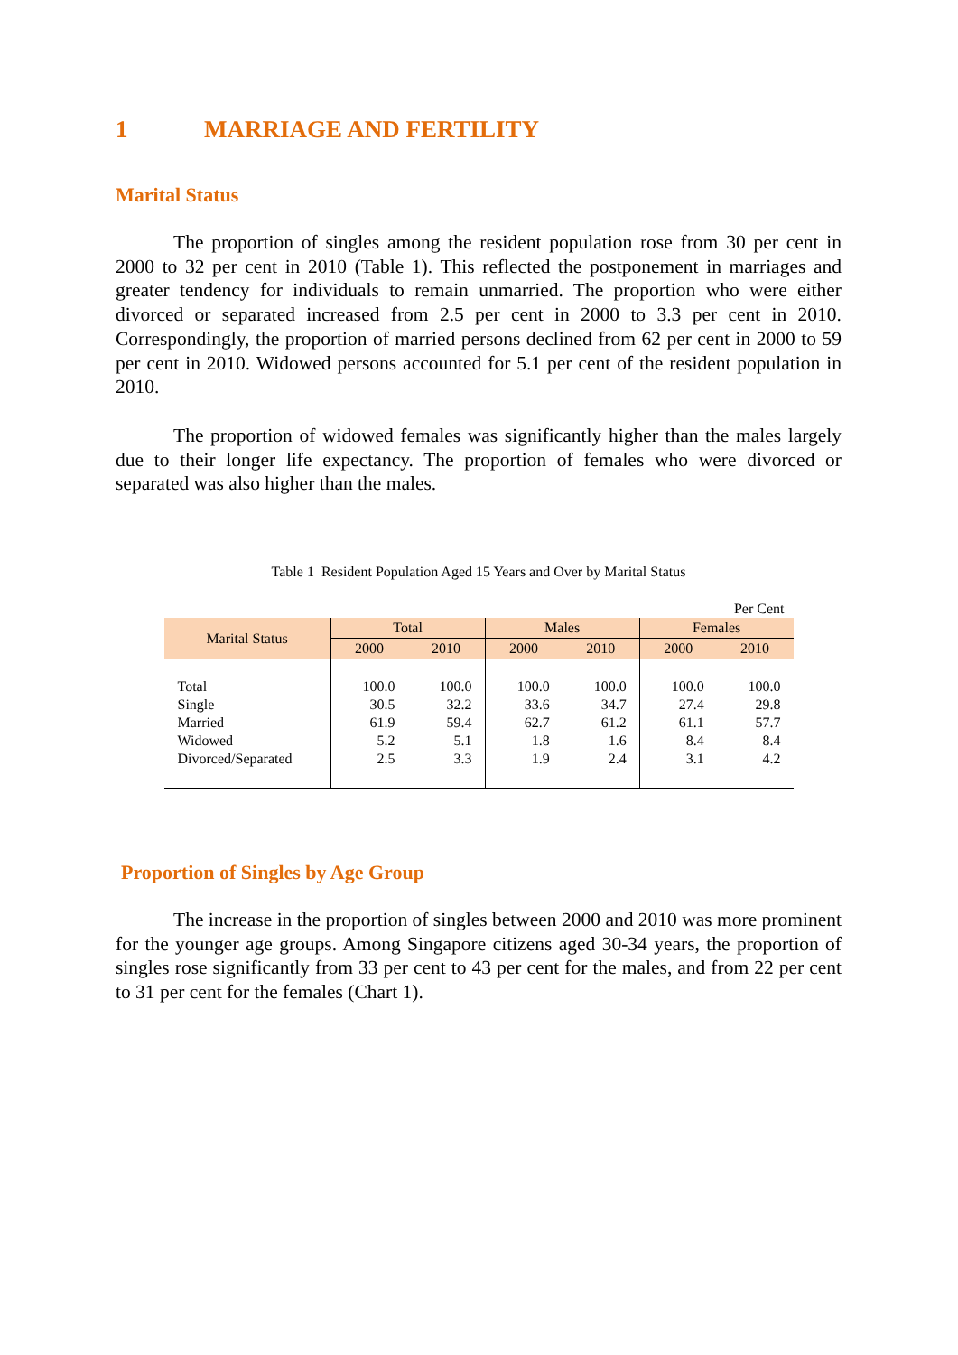1 MARRIAGE AND FERTILITY
Marital Status
The proportion of singles among the resident population rose from 30 per cent in 2000 to 32 per cent in 2010 (Table 1). This reflected the postponement in marriages and greater tendency for individuals to remain unmarried. The proportion who were either divorced or separated increased from 2.5 per cent in 2000 to 3.3 per cent in 2010. Correspondingly, the proportion of married persons declined from 62 per cent in 2000 to 59 per cent in 2010. Widowed persons accounted for 5.1 per cent of the resident population in 2010.
The proportion of widowed females was significantly higher than the males largely due to their longer life expectancy. The proportion of females who were divorced or separated was also higher than the males.
Table 1 Resident Population Aged 15 Years and Over by Marital Status
| Per Cent | | | | | | |
| Marital Status | Total | | Males | | Females | |
| | 2000 | 2010 | 2000 | 2010 | 2000 | 2010 |
| Total | 100.0 | 100.0 | 100.0 | 100.0 | 100.0 | 100.0 |
| Single | 30.5 | 32.2 | 33.6 | 34.7 | 27.4 | 29.8 |
| Married | 61.9 | 59.4 | 62.7 | 61.2 | 61.1 | 57.7 |
| Widowed | 5.2 | 5.1 | 1.8 | 1.6 | 8.4 | 8.4 |
| Divorced/Separated | 2.5 | 3.3 | 1.9 | 2.4 | 3.1 | 4.2 |
Proportion of Singles by Age Group
The increase in the proportion of singles between 2000 and 2010 was more prominent for the younger age groups. Among Singapore citizens aged 30-34 years, the proportion of singles rose significantly from 33 per cent to 43 per cent for the males, and from 22 per cent to 31 per cent for the females (Chart 1).